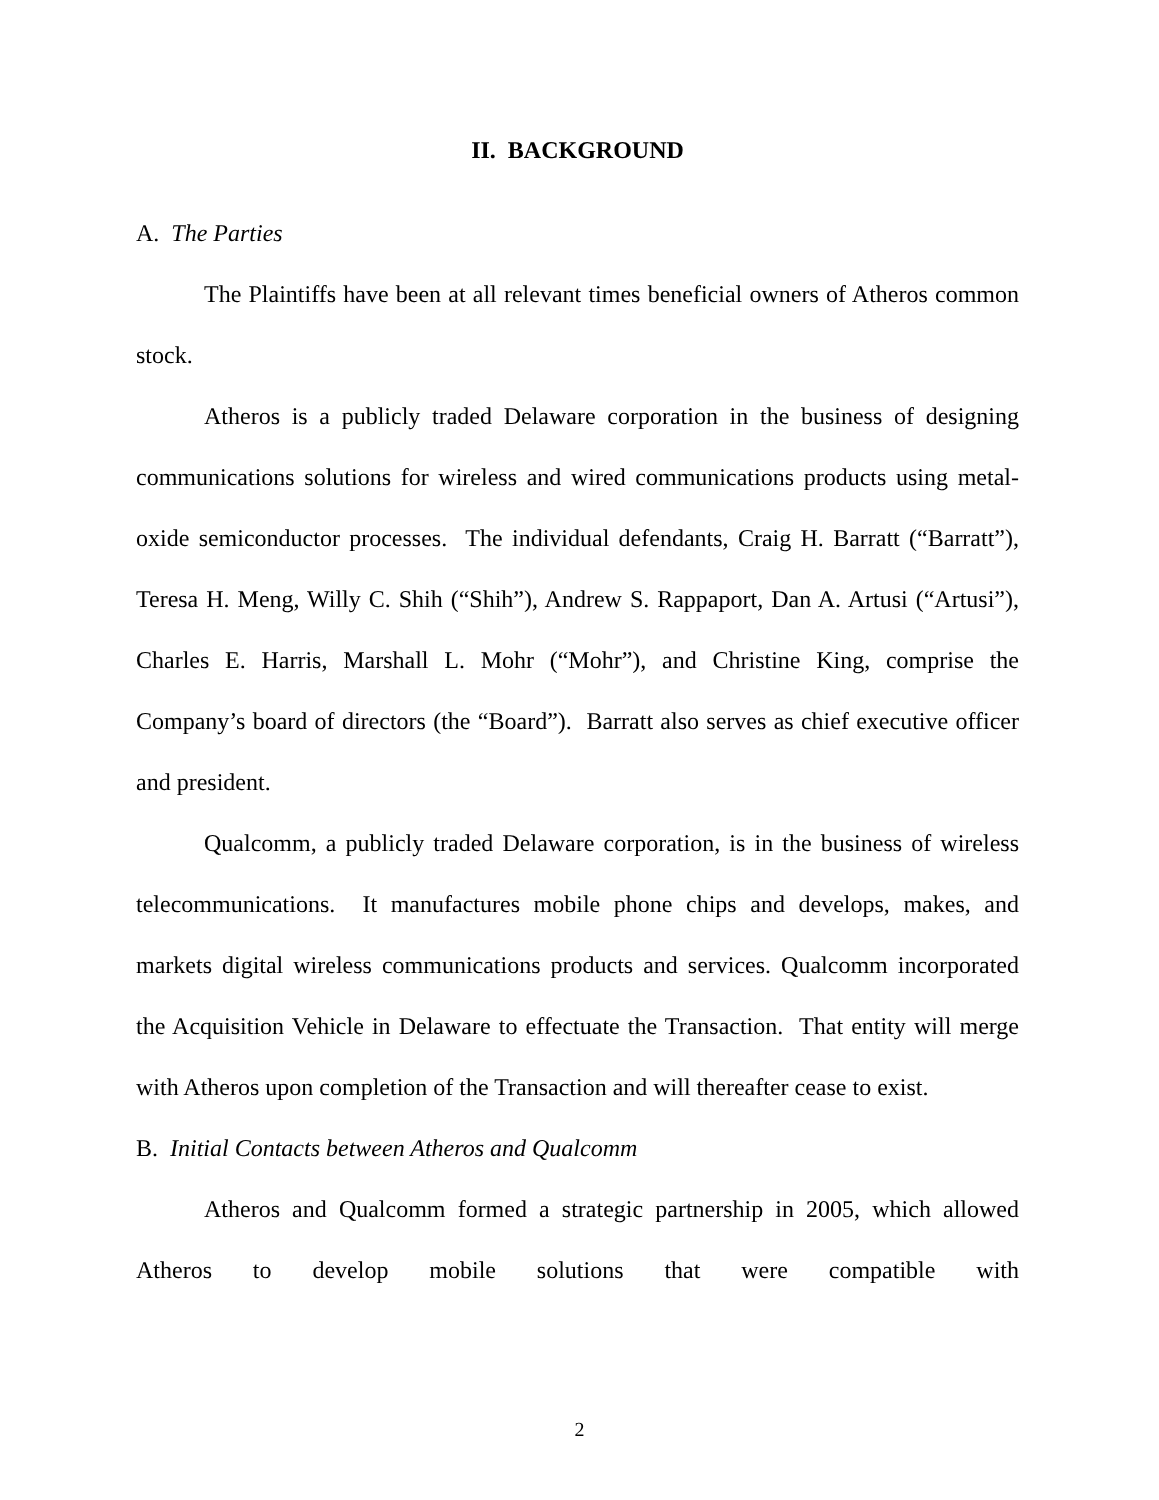II. BACKGROUND
A. The Parties
The Plaintiffs have been at all relevant times beneficial owners of Atheros common stock.
Atheros is a publicly traded Delaware corporation in the business of designing communications solutions for wireless and wired communications products using metal-oxide semiconductor processes. The individual defendants, Craig H. Barratt (“Barratt”), Teresa H. Meng, Willy C. Shih (“Shih”), Andrew S. Rappaport, Dan A. Artusi (“Artusi”), Charles E. Harris, Marshall L. Mohr (“Mohr”), and Christine King, comprise the Company’s board of directors (the “Board”). Barratt also serves as chief executive officer and president.
Qualcomm, a publicly traded Delaware corporation, is in the business of wireless telecommunications. It manufactures mobile phone chips and develops, makes, and markets digital wireless communications products and services. Qualcomm incorporated the Acquisition Vehicle in Delaware to effectuate the Transaction. That entity will merge with Atheros upon completion of the Transaction and will thereafter cease to exist.
B. Initial Contacts between Atheros and Qualcomm
Atheros and Qualcomm formed a strategic partnership in 2005, which allowed Atheros to develop mobile solutions that were compatible with
2